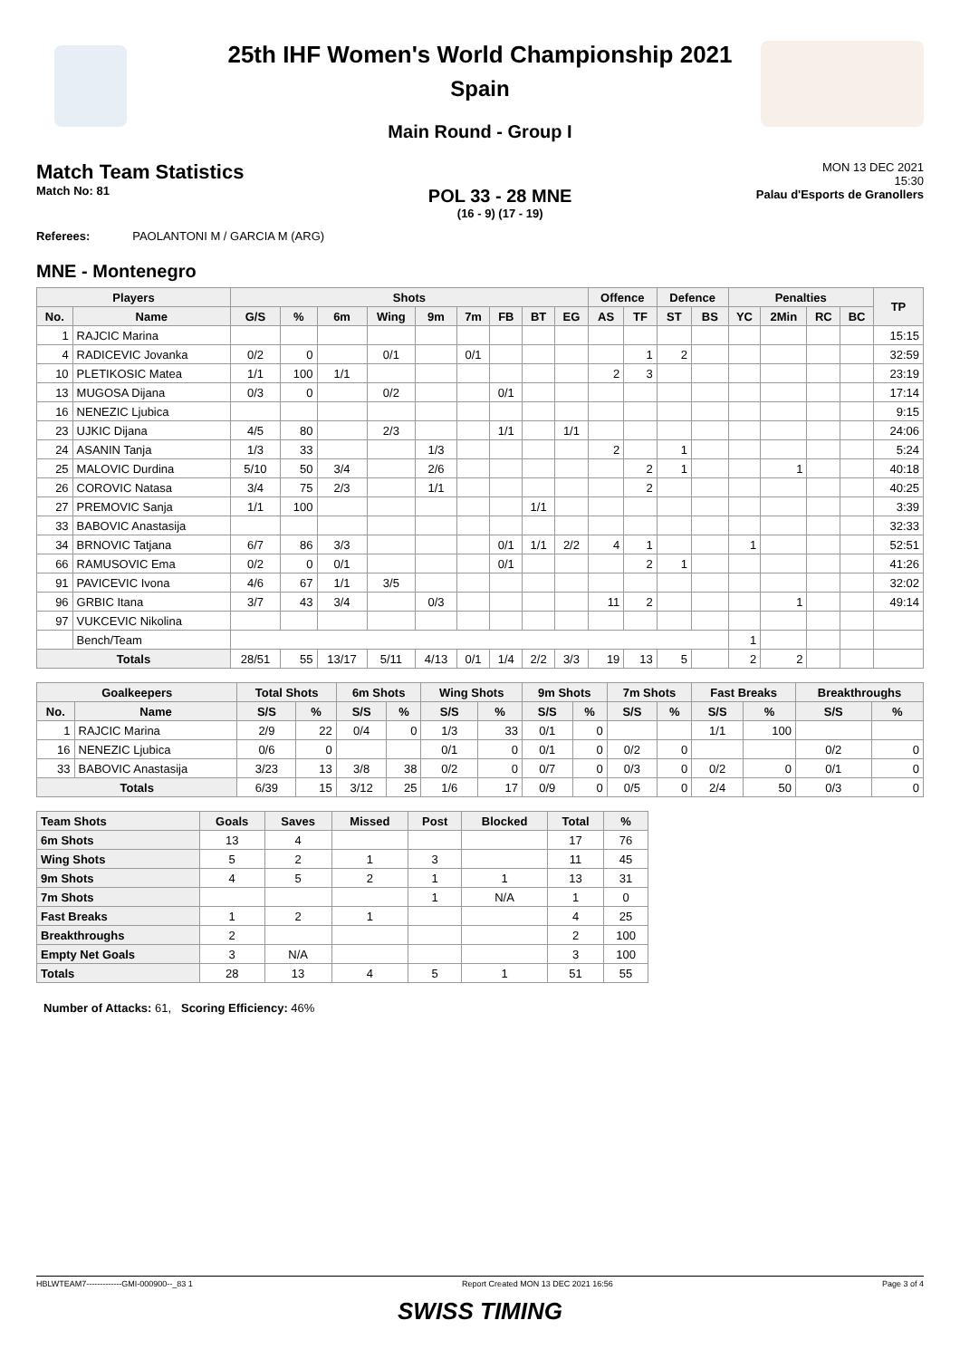25th IHF Women's World Championship 2021
Spain
Main Round - Group I
Match Team Statistics
Match No: 81
POL 33 - 28 MNE
(16 - 9) (17 - 19)
MON 13 DEC 2021
15:30
Palau d'Esports de Granollers
Referees: PAOLANTONI M / GARCIA M (ARG)
MNE - Montenegro
| Players | | Shots | | | | | | | | | Offence | | Defence | | Penalties | | | | TP |
| --- | --- | --- | --- | --- | --- | --- | --- | --- | --- | --- | --- | --- | --- | --- | --- | --- | --- | --- | --- |
| No. | Name | G/S | % | 6m | Wing | 9m | 7m | FB | BT | EG | AS | TF | ST | BS | YC | 2Min | RC | BC | |
| 1 | RAJCIC Marina | | | | | | | | | | | | | | | | | | 15:15 |
| 4 | RADICEVIC Jovanka | 0/2 | 0 | | 0/1 | | 0/1 | | | | | 1 | 2 | | | | | | 32:59 |
| 10 | PLETIKOSIC Matea | 1/1 | 100 | 1/1 | | | | | | | 2 | 3 | | | | | | | 23:19 |
| 13 | MUGOSA Dijana | 0/3 | 0 | | 0/2 | | | 0/1 | | | | | | | | | | | 17:14 |
| 16 | NENEZIC Ljubica | | | | | | | | | | | | | | | | | | 9:15 |
| 23 | UJKIC Dijana | 4/5 | 80 | | 2/3 | | | 1/1 | | 1/1 | | | | | | | | | 24:06 |
| 24 | ASANIN Tanja | 1/3 | 33 | | | 1/3 | | | | | 2 | | 1 | | | | | | 5:24 |
| 25 | MALOVIC Durdina | 5/10 | 50 | 3/4 | | 2/6 | | | | | | 2 | 1 | | | 1 | | | 40:18 |
| 26 | COROVIC Natasa | 3/4 | 75 | 2/3 | | 1/1 | | | | | | 2 | | | | | | | 40:25 |
| 27 | PREMOVIC Sanja | 1/1 | 100 | | | | | | 1/1 | | | | | | | | | | 3:39 |
| 33 | BABOVIC Anastasija | | | | | | | | | | | | | | | | | | 32:33 |
| 34 | BRNOVIC Tatjana | 6/7 | 86 | 3/3 | | | | 0/1 | 1/1 | 2/2 | 4 | 1 | | | 1 | | | | 52:51 |
| 66 | RAMUSOVIC Ema | 0/2 | 0 | 0/1 | | | | 0/1 | | | | 2 | 1 | | | | | | 41:26 |
| 91 | PAVICEVIC Ivona | 4/6 | 67 | 1/1 | 3/5 | | | | | | | | | | | | | | 32:02 |
| 96 | GRBIC Itana | 3/7 | 43 | 3/4 | | 0/3 | | | | | 11 | 2 | | | | 1 | | | 49:14 |
| 97 | VUKCEVIC Nikolina | | | | | | | | | | | | | | | | | | |
| | Bench/Team | | | | | | | | | | | | | | 1 | | | | |
| Totals | | 28/51 | 55 | 13/17 | 5/11 | 4/13 | 0/1 | 1/4 | 2/2 | 3/3 | 19 | 13 | 5 | | 2 | 2 | | | |
| Goalkeepers | | Total Shots | | 6m Shots | | Wing Shots | | 9m Shots | | 7m Shots | | Fast Breaks | | Breakthroughs | |
| --- | --- | --- | --- | --- | --- | --- | --- | --- | --- | --- | --- | --- | --- | --- | --- |
| No. | Name | S/S | % | S/S | % | S/S | % | S/S | % | S/S | % | S/S | % | S/S | % |
| 1 | RAJCIC Marina | 2/9 | 22 | 0/4 | 0 | 1/3 | 33 | 0/1 | 0 | | | 1/1 | 100 | | |
| 16 | NENEZIC Ljubica | 0/6 | 0 | | | 0/1 | 0 | 0/1 | 0 | 0/2 | 0 | | | 0/2 | 0 |
| 33 | BABOVIC Anastasija | 3/23 | 13 | 3/8 | 38 | 0/2 | 0 | 0/7 | 0 | 0/3 | 0 | 0/2 | 0 | 0/1 | 0 |
| Totals | | 6/39 | 15 | 3/12 | 25 | 1/6 | 17 | 0/9 | 0 | 0/5 | 0 | 2/4 | 50 | 0/3 | 0 |
| Team Shots | Goals | Saves | Missed | Post | Blocked | Total | % |
| --- | --- | --- | --- | --- | --- | --- | --- |
| 6m Shots | 13 | 4 | | | | 17 | 76 |
| Wing Shots | 5 | 2 | 1 | 3 | | 11 | 45 |
| 9m Shots | 4 | 5 | 2 | 1 | 1 | 13 | 31 |
| 7m Shots | | | | 1 | N/A | 1 | 0 |
| Fast Breaks | 1 | 2 | 1 | | | 4 | 25 |
| Breakthroughs | 2 | | | | | 2 | 100 |
| Empty Net Goals | 3 | N/A | | | | 3 | 100 |
| Totals | 28 | 13 | 4 | 5 | 1 | 51 | 55 |
Number of Attacks: 61, Scoring Efficiency: 46%
HBLWTEAM7-------------GMI-000900--_83 1 Report Created MON 13 DEC 2021 16:56 Page 3 of 4
SWISS TIMING